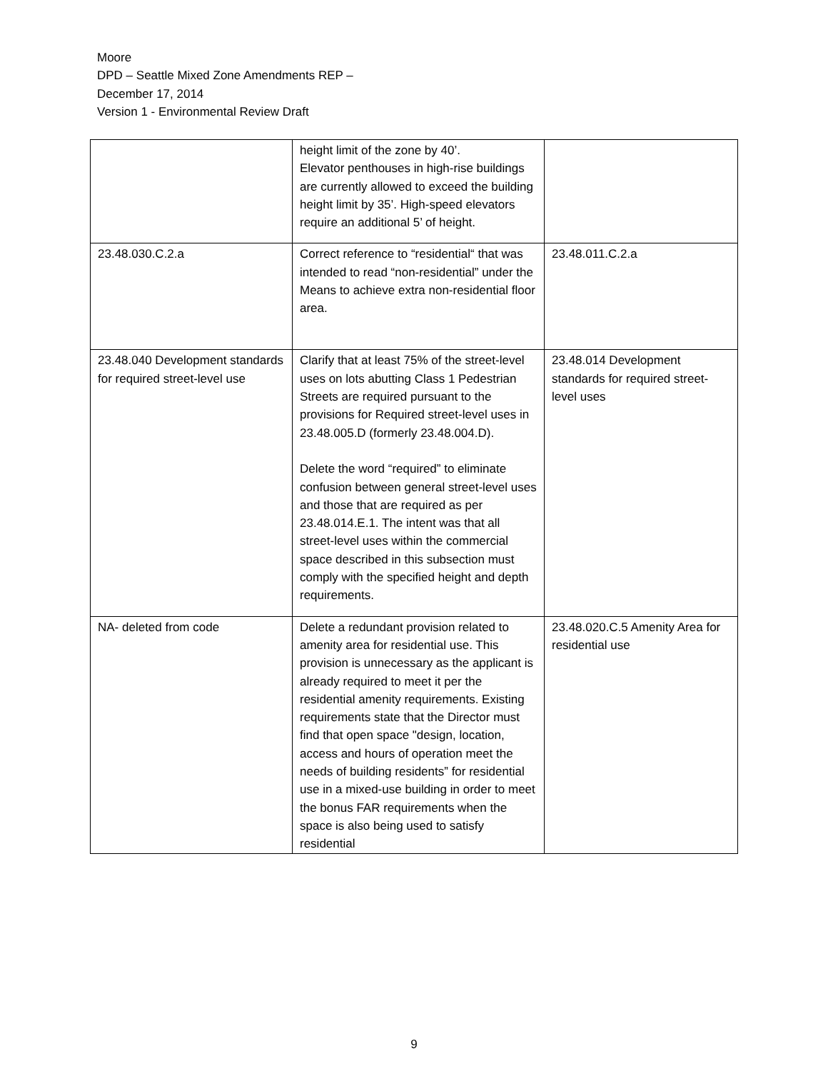Moore
DPD – Seattle Mixed Zone Amendments REP –
December 17, 2014
Version 1 - Environmental Review Draft
| | height limit of the zone by 40’. Elevator penthouses in high-rise buildings are currently allowed to exceed the building height limit by 35’. High-speed elevators require an additional 5’ of height. | |
| 23.48.030.C.2.a | Correct reference to “residential“ that was intended to read “non-residential” under the Means to achieve extra non-residential floor area. | 23.48.011.C.2.a |
| 23.48.040 Development standards for required street-level use | Clarify that at least 75% of the street-level uses on lots abutting Class 1 Pedestrian Streets are required pursuant to the provisions for Required street-level uses in 23.48.005.D (formerly 23.48.004.D). Delete the word “required” to eliminate confusion between general street-level uses and those that are required as per 23.48.014.E.1. The intent was that all street-level uses within the commercial space described in this subsection must comply with the specified height and depth requirements. | 23.48.014 Development standards for required street-level uses |
| NA- deleted from code | Delete a redundant provision related to amenity area for residential use. This provision is unnecessary as the applicant is already required to meet it per the residential amenity requirements. Existing requirements state that the Director must find that open space "design, location, access and hours of operation meet the needs of building residents” for residential use in a mixed-use building in order to meet the bonus FAR requirements when the space is also being used to satisfy residential | 23.48.020.C.5 Amenity Area for residential use |
9